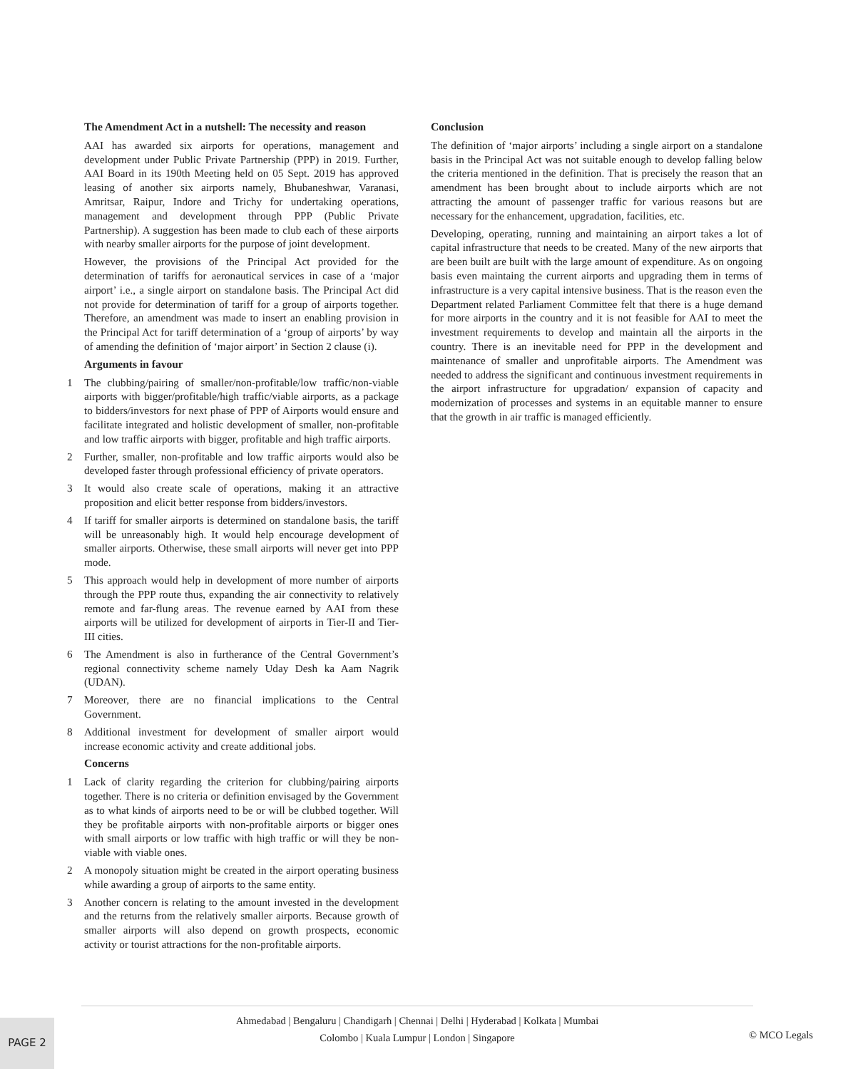The Amendment Act in a nutshell: The necessity and reason
AAI has awarded six airports for operations, management and development under Public Private Partnership (PPP) in 2019. Further, AAI Board in its 190th Meeting held on 05 Sept. 2019 has approved leasing of another six airports namely, Bhubaneshwar, Varanasi, Amritsar, Raipur, Indore and Trichy for undertaking operations, management and development through PPP (Public Private Partnership). A suggestion has been made to club each of these airports with nearby smaller airports for the purpose of joint development.
However, the provisions of the Principal Act provided for the determination of tariffs for aeronautical services in case of a ‘major airport’ i.e., a single airport on standalone basis. The Principal Act did not provide for determination of tariff for a group of airports together. Therefore, an amendment was made to insert an enabling provision in the Principal Act for tariff determination of a ‘group of airports’ by way of amending the definition of ‘major airport’ in Section 2 clause (i).
Arguments in favour
1 The clubbing/pairing of smaller/non-profitable/low traffic/non-viable airports with bigger/profitable/high traffic/viable airports, as a package to bidders/investors for next phase of PPP of Airports would ensure and facilitate integrated and holistic development of smaller, non-profitable and low traffic airports with bigger, profitable and high traffic airports.
2 Further, smaller, non-profitable and low traffic airports would also be developed faster through professional efficiency of private operators.
3 It would also create scale of operations, making it an attractive proposition and elicit better response from bidders/investors.
4 If tariff for smaller airports is determined on standalone basis, the tariff will be unreasonably high. It would help encourage development of smaller airports. Otherwise, these small airports will never get into PPP mode.
5 This approach would help in development of more number of airports through the PPP route thus, expanding the air connectivity to relatively remote and far-flung areas. The revenue earned by AAI from these airports will be utilized for development of airports in Tier-II and Tier-III cities.
6 The Amendment is also in furtherance of the Central Government’s regional connectivity scheme namely Uday Desh ka Aam Nagrik (UDAN).
7 Moreover, there are no financial implications to the Central Government.
8 Additional investment for development of smaller airport would increase economic activity and create additional jobs.
Concerns
1 Lack of clarity regarding the criterion for clubbing/pairing airports together. There is no criteria or definition envisaged by the Government as to what kinds of airports need to be or will be clubbed together. Will they be profitable airports with non-profitable airports or bigger ones with small airports or low traffic with high traffic or will they be non-viable with viable ones.
2 A monopoly situation might be created in the airport operating business while awarding a group of airports to the same entity.
3 Another concern is relating to the amount invested in the development and the returns from the relatively smaller airports. Because growth of smaller airports will also depend on growth prospects, economic activity or tourist attractions for the non-profitable airports.
Conclusion
The definition of ‘major airports’ including a single airport on a standalone basis in the Principal Act was not suitable enough to develop falling below the criteria mentioned in the definition. That is precisely the reason that an amendment has been brought about to include airports which are not attracting the amount of passenger traffic for various reasons but are necessary for the enhancement, upgradation, facilities, etc.
Developing, operating, running and maintaining an airport takes a lot of capital infrastructure that needs to be created. Many of the new airports that are been built are built with the large amount of expenditure. As on ongoing basis even maintaing the current airports and upgrading them in terms of infrastructure is a very capital intensive business. That is the reason even the Department related Parliament Committee felt that there is a huge demand for more airports in the country and it is not feasible for AAI to meet the investment requirements to develop and maintain all the airports in the country. There is an inevitable need for PPP in the development and maintenance of smaller and unprofitable airports. The Amendment was needed to address the significant and continuous investment requirements in the airport infrastructure for upgradation/ expansion of capacity and modernization of processes and systems in an equitable manner to ensure that the growth in air traffic is managed efficiently.
Ahmedabad | Bengaluru | Chandigarh | Chennai | Delhi | Hyderabad | Kolkata | Mumbai
Colombo | Kuala Lumpur | London | Singapore
PAGE 2
© MCO Legals